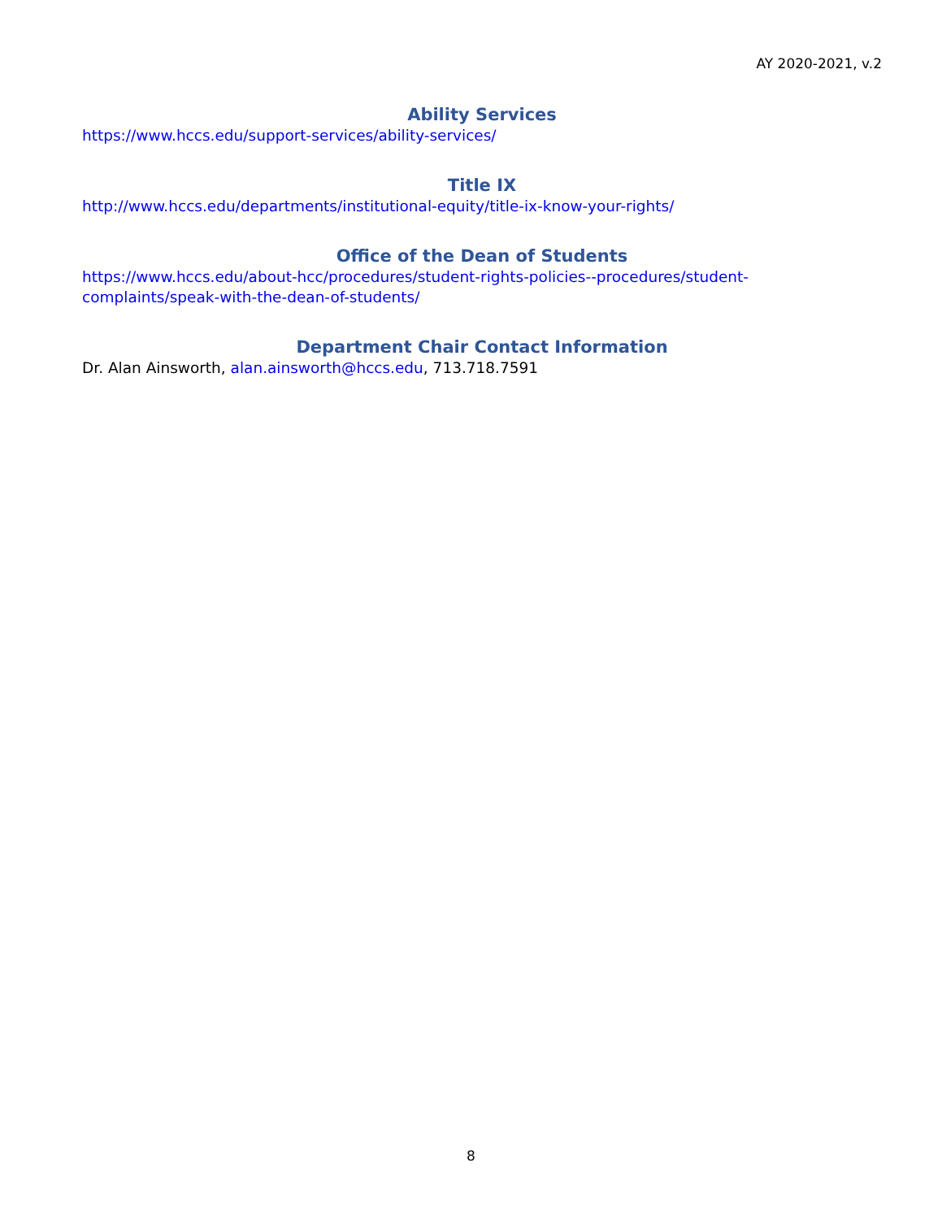AY 2020-2021, v.2
Ability Services
https://www.hccs.edu/support-services/ability-services/
Title IX
http://www.hccs.edu/departments/institutional-equity/title-ix-know-your-rights/
Office of the Dean of Students
https://www.hccs.edu/about-hcc/procedures/student-rights-policies--procedures/student-complaints/speak-with-the-dean-of-students/
Department Chair Contact Information
Dr. Alan Ainsworth, alan.ainsworth@hccs.edu, 713.718.7591
8